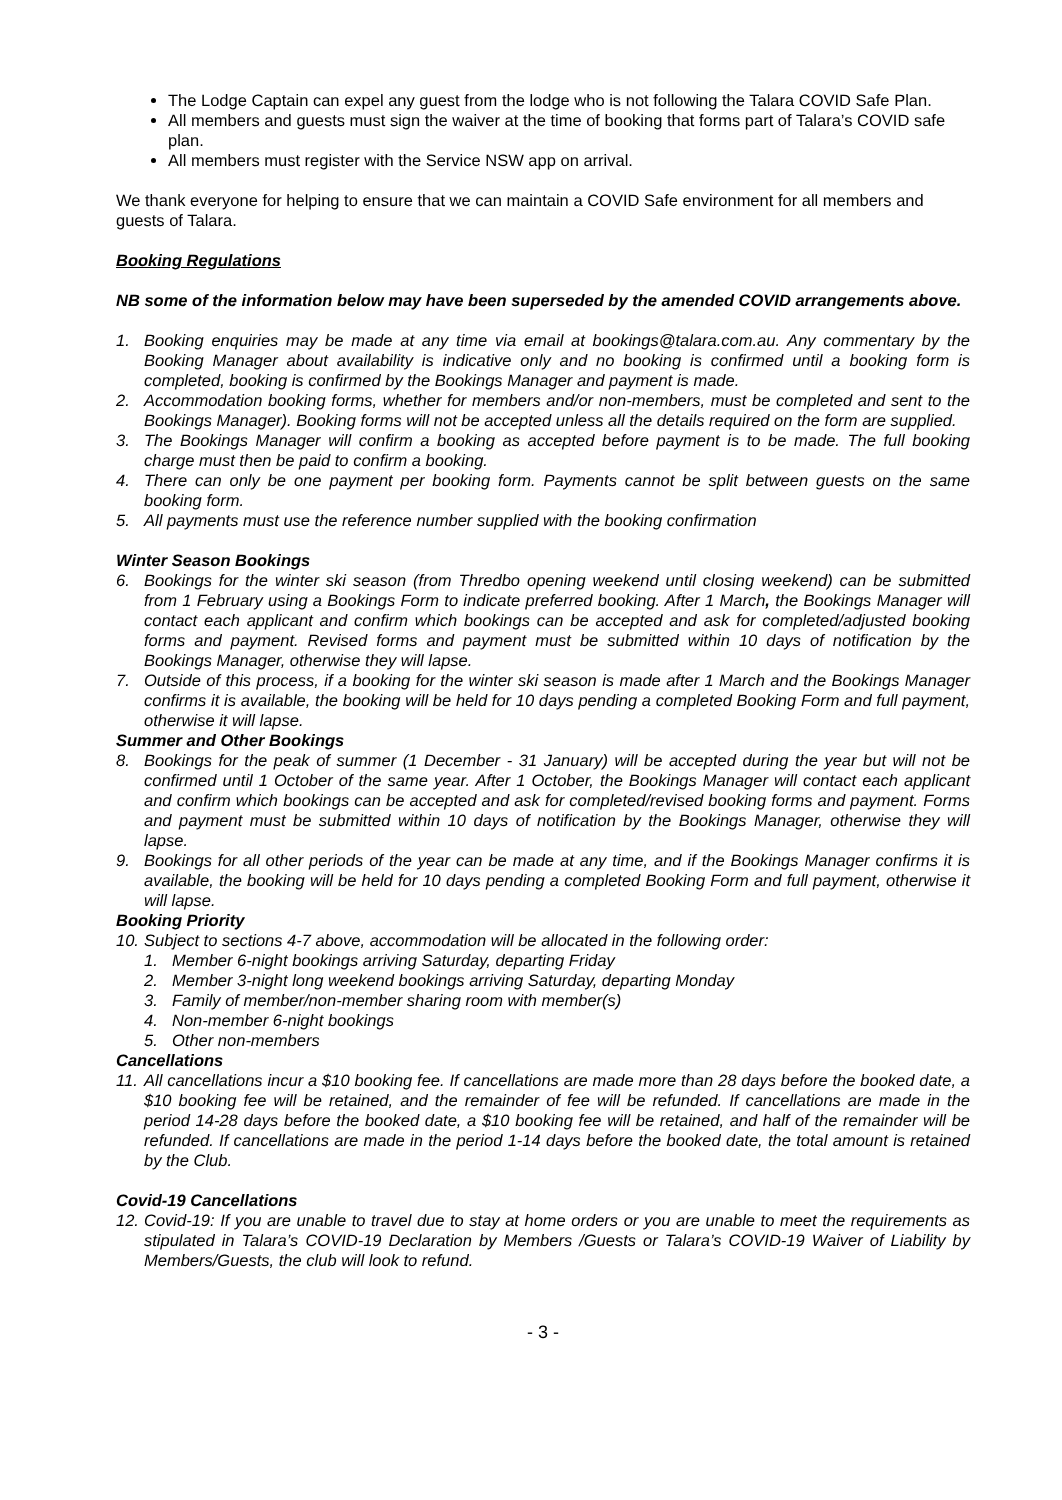The Lodge Captain can expel any guest from the lodge who is not following the Talara COVID Safe Plan.
All members and guests must sign the waiver at the time of booking that forms part of Talara’s COVID safe plan.
All members must register with the Service NSW app on arrival.
We thank everyone for helping to ensure that we can maintain a COVID Safe environment for all members and guests of Talara.
Booking Regulations
NB some of the information below may have been superseded by the amended COVID arrangements above.
1. Booking enquiries may be made at any time via email at bookings@talara.com.au. Any commentary by the Booking Manager about availability is indicative only and no booking is confirmed until a booking form is completed, booking is confirmed by the Bookings Manager and payment is made.
2. Accommodation booking forms, whether for members and/or non-members, must be completed and sent to the Bookings Manager). Booking forms will not be accepted unless all the details required on the form are supplied.
3. The Bookings Manager will confirm a booking as accepted before payment is to be made. The full booking charge must then be paid to confirm a booking.
4. There can only be one payment per booking form. Payments cannot be split between guests on the same booking form.
5. All payments must use the reference number supplied with the booking confirmation
Winter Season Bookings
6. Bookings for the winter ski season (from Thredbo opening weekend until closing weekend) can be submitted from 1 February using a Bookings Form to indicate preferred booking. After 1 March, the Bookings Manager will contact each applicant and confirm which bookings can be accepted and ask for completed/adjusted booking forms and payment. Revised forms and payment must be submitted within 10 days of notification by the Bookings Manager, otherwise they will lapse.
7. Outside of this process, if a booking for the winter ski season is made after 1 March and the Bookings Manager confirms it is available, the booking will be held for 10 days pending a completed Booking Form and full payment, otherwise it will lapse.
Summer and Other Bookings
8. Bookings for the peak of summer (1 December - 31 January) will be accepted during the year but will not be confirmed until 1 October of the same year. After 1 October, the Bookings Manager will contact each applicant and confirm which bookings can be accepted and ask for completed/revised booking forms and payment. Forms and payment must be submitted within 10 days of notification by the Bookings Manager, otherwise they will lapse.
9. Bookings for all other periods of the year can be made at any time, and if the Bookings Manager confirms it is available, the booking will be held for 10 days pending a completed Booking Form and full payment, otherwise it will lapse.
Booking Priority
10. Subject to sections 4-7 above, accommodation will be allocated in the following order:
1. Member 6-night bookings arriving Saturday, departing Friday
2. Member 3-night long weekend bookings arriving Saturday, departing Monday
3. Family of member/non-member sharing room with member(s)
4. Non-member 6-night bookings
5. Other non-members
Cancellations
11. All cancellations incur a $10 booking fee. If cancellations are made more than 28 days before the booked date, a $10 booking fee will be retained, and the remainder of fee will be refunded. If cancellations are made in the period 14-28 days before the booked date, a $10 booking fee will be retained, and half of the remainder will be refunded. If cancellations are made in the period 1-14 days before the booked date, the total amount is retained by the Club.
Covid-19 Cancellations
12. Covid-19: If you are unable to travel due to stay at home orders or you are unable to meet the requirements as stipulated in Talara’s COVID-19 Declaration by Members /Guests or Talara’s COVID-19 Waiver of Liability by Members/Guests, the club will look to refund.
- 3 -